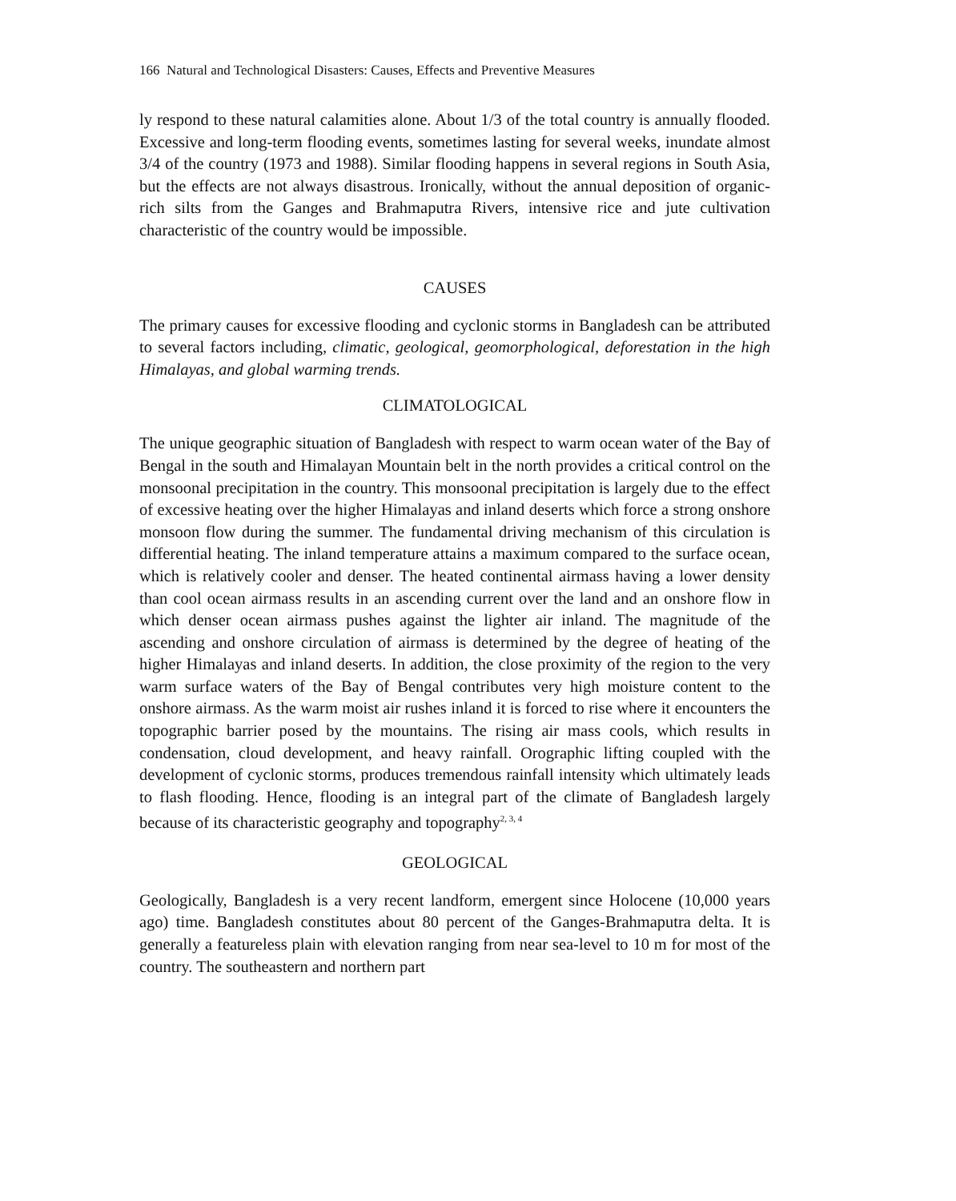166 Natural and Technological Disasters: Causes, Effects and Preventive Measures
ly respond to these natural calamities alone. About 1/3 of the total country is annually flooded. Excessive and long-term flooding events, sometimes lasting for several weeks, inundate almost 3/4 of the country (1973 and 1988). Similar flooding happens in several regions in South Asia, but the effects are not always disastrous. Ironically, without the annual deposition of organic-rich silts from the Ganges and Brahmaputra Rivers, intensive rice and jute cultivation characteristic of the country would be impossible.
CAUSES
The primary causes for excessive flooding and cyclonic storms in Bangladesh can be attributed to several factors including, climatic, geological, geomorphological, deforestation in the high Himalayas, and global warming trends.
CLIMATOLOGICAL
The unique geographic situation of Bangladesh with respect to warm ocean water of the Bay of Bengal in the south and Himalayan Mountain belt in the north provides a critical control on the monsoonal precipitation in the country. This monsoonal precipitation is largely due to the effect of excessive heating over the higher Himalayas and inland deserts which force a strong onshore monsoon flow during the summer. The fundamental driving mechanism of this circulation is differential heating. The inland temperature attains a maximum compared to the surface ocean, which is relatively cooler and denser. The heated continental airmass having a lower density than cool ocean airmass results in an ascending current over the land and an onshore flow in which denser ocean airmass pushes against the lighter air inland. The magnitude of the ascending and onshore circulation of airmass is determined by the degree of heating of the higher Himalayas and inland deserts. In addition, the close proximity of the region to the very warm surface waters of the Bay of Bengal contributes very high moisture content to the onshore airmass. As the warm moist air rushes inland it is forced to rise where it encounters the topographic barrier posed by the mountains. The rising air mass cools, which results in condensation, cloud development, and heavy rainfall. Orographic lifting coupled with the development of cyclonic storms, produces tremendous rainfall intensity which ultimately leads to flash flooding. Hence, flooding is an integral part of the climate of Bangladesh largely because of its characteristic geography and topography<sup>2, 3, 4</sup>
GEOLOGICAL
Geologically, Bangladesh is a very recent landform, emergent since Holocene (10,000 years ago) time. Bangladesh constitutes about 80 percent of the Ganges-Brahmaputra delta. It is generally a featureless plain with elevation ranging from near sea-level to 10 m for most of the country. The southeastern and northern part